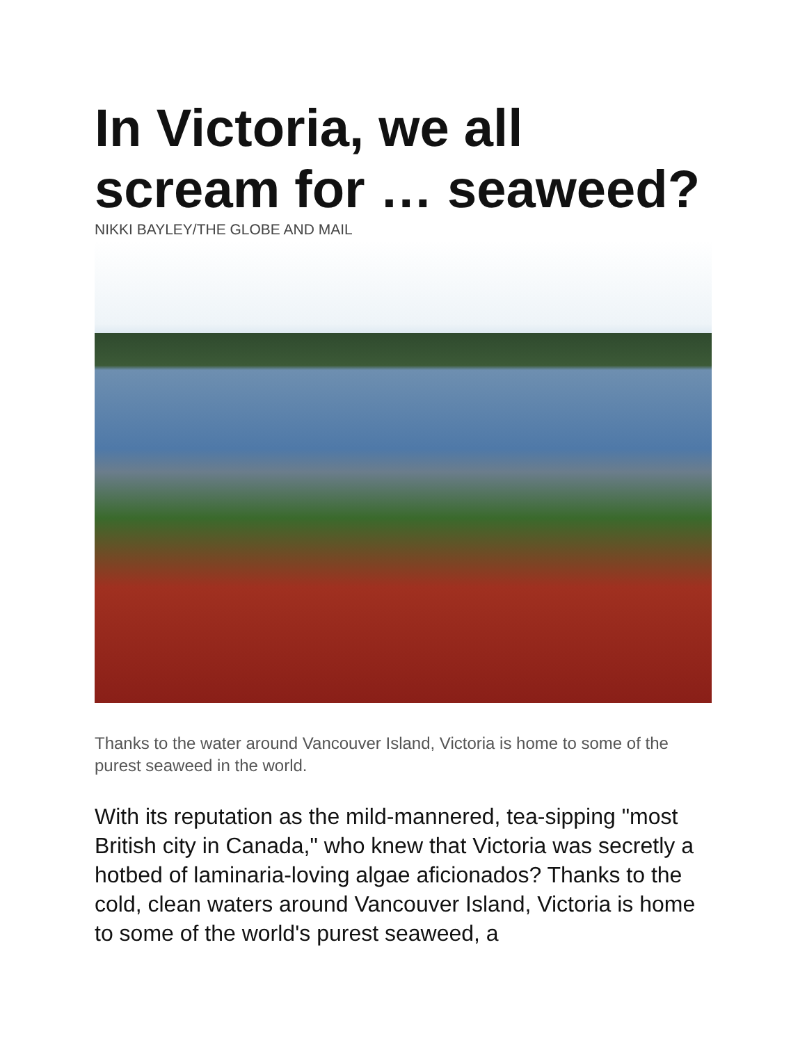In Victoria, we all scream for … seaweed?
NIKKI BAYLEY/THE GLOBE AND MAIL
Thanks to the water around Vancouver Island, Victoria is home to some of the purest seaweed in the world.
With its reputation as the mild-mannered, tea-sipping "most British city in Canada," who knew that Victoria was secretly a hotbed of laminaria-loving algae aficionados? Thanks to the cold, clean waters around Vancouver Island, Victoria is home to some of the world's purest seaweed, a